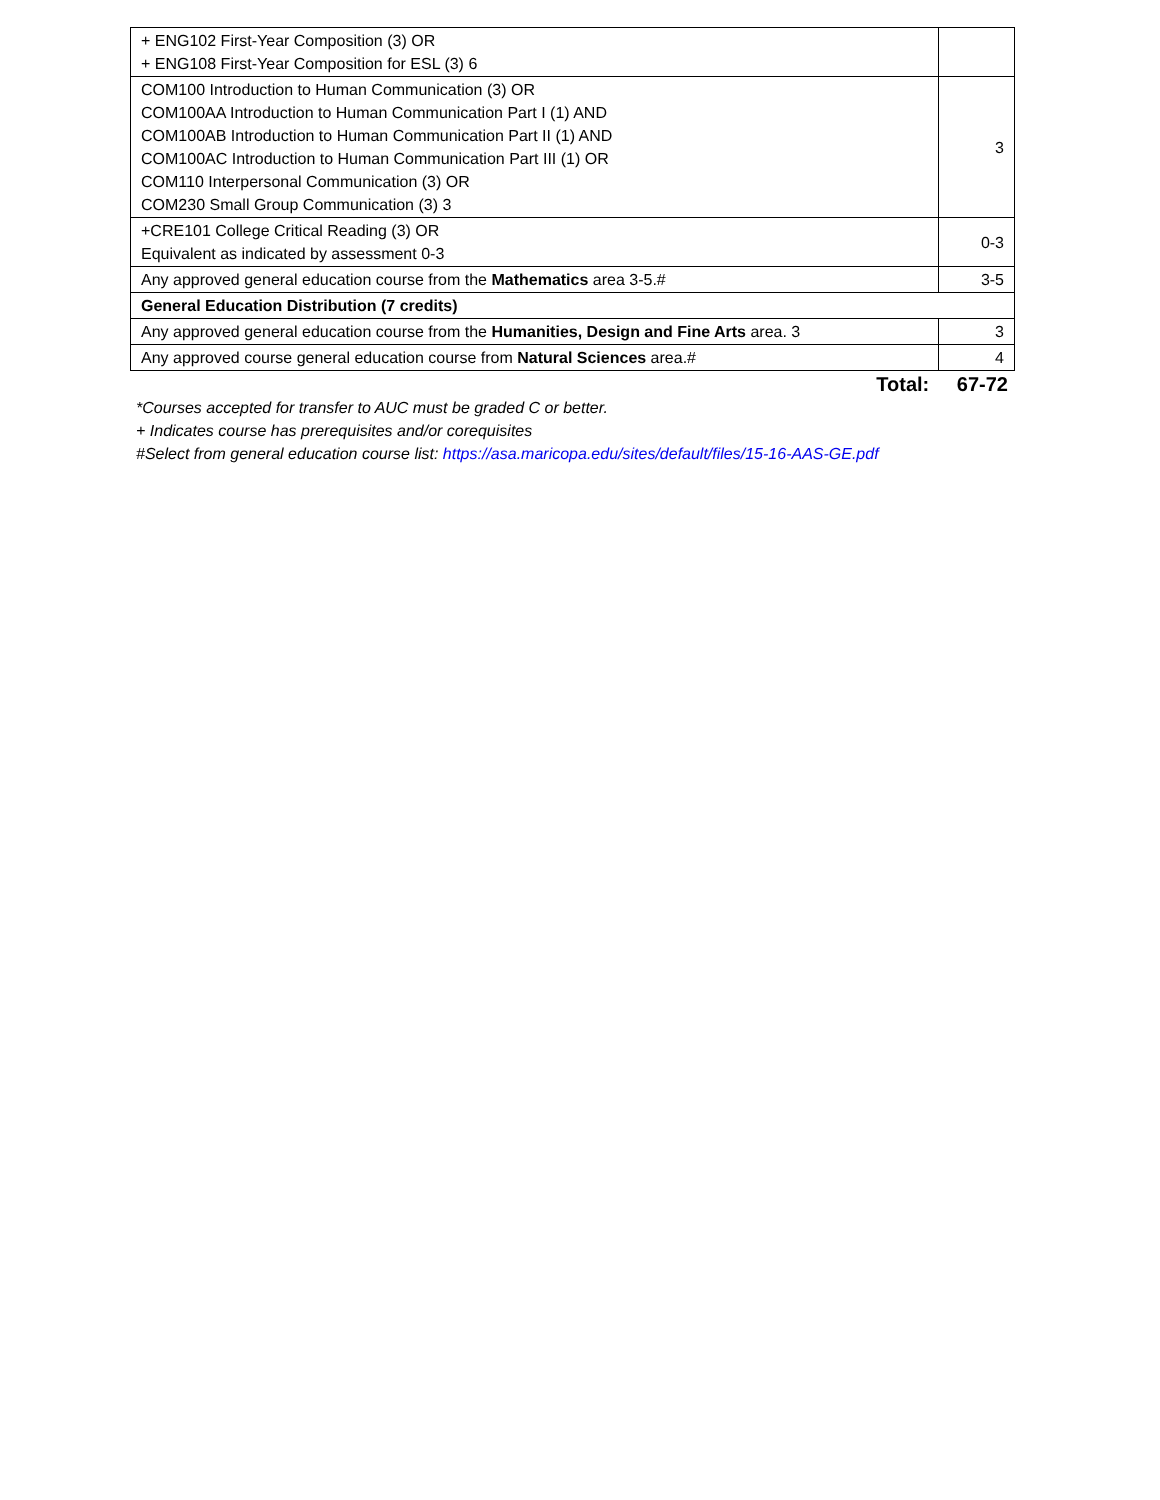| + ENG102 First-Year Composition (3) OR + ENG108 First-Year Composition for ESL (3) 6 | |
| COM100 Introduction to Human Communication (3) OR COM100AA Introduction to Human Communication Part I (1) AND COM100AB Introduction to Human Communication Part II (1) AND COM100AC Introduction to Human Communication Part III (1) OR COM110 Interpersonal Communication (3) OR COM230 Small Group Communication (3) 3 | 3 |
| +CRE101 College Critical Reading (3) OR Equivalent as indicated by assessment 0-3 | 0-3 |
| Any approved general education course from the Mathematics area 3-5.# | 3-5 |
| General Education Distribution (7 credits) | |
| Any approved general education course from the Humanities, Design and Fine Arts area. 3 | 3 |
| Any approved course general education course from Natural Sciences area.# | 4 |
Total: 67-72
*Courses accepted for transfer to AUC must be graded C or better.
+ Indicates course has prerequisites and/or corequisites
#Select from general education course list: https://asa.maricopa.edu/sites/default/files/15-16-AAS-GE.pdf